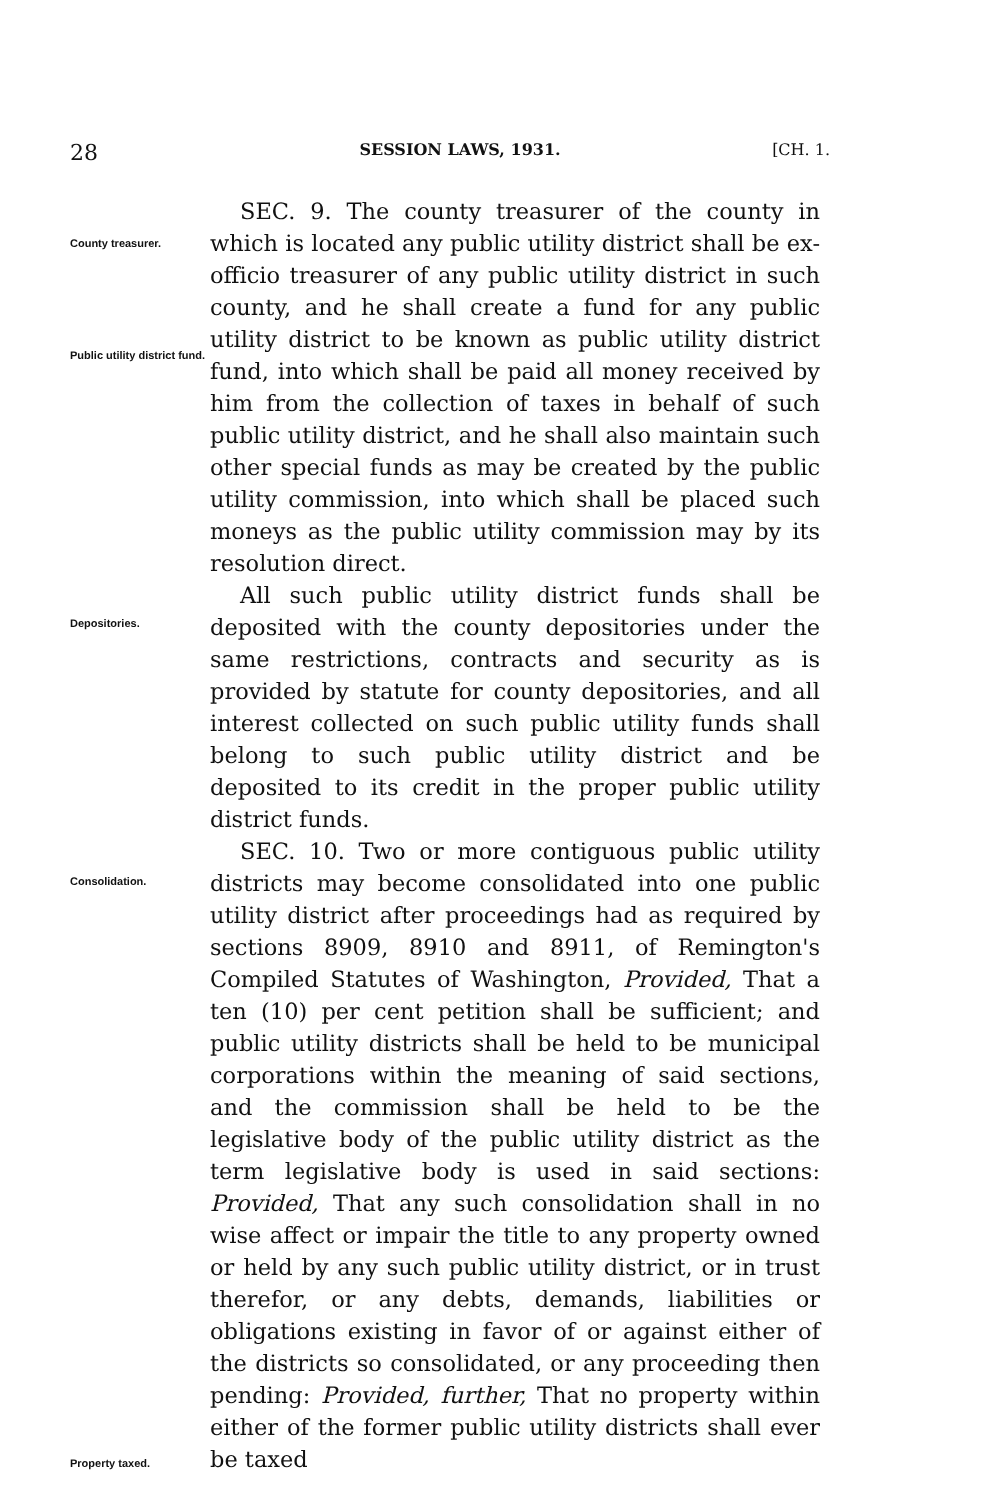28 SESSION LAWS, 1931. [CH. 1.
County treasurer.
Public utility district fund.
SEC. 9. The county treasurer of the county in which is located any public utility district shall be ex-officio treasurer of any public utility district in such county, and he shall create a fund for any public utility district to be known as public utility district fund, into which shall be paid all money received by him from the collection of taxes in behalf of such public utility district, and he shall also maintain such other special funds as may be created by the public utility commission, into which shall be placed such moneys as the public utility commission may by its resolution direct.
Depositories.
All such public utility district funds shall be deposited with the county depositories under the same restrictions, contracts and security as is provided by statute for county depositories, and all interest collected on such public utility funds shall belong to such public utility district and be deposited to its credit in the proper public utility district funds.
Consolidation.
Property taxed.
SEC. 10. Two or more contiguous public utility districts may become consolidated into one public utility district after proceedings had as required by sections 8909, 8910 and 8911, of Remington's Compiled Statutes of Washington, Provided, That a ten (10) per cent petition shall be sufficient; and public utility districts shall be held to be municipal corporations within the meaning of said sections, and the commission shall be held to be the legislative body of the public utility district as the term legislative body is used in said sections: Provided, That any such consolidation shall in no wise affect or impair the title to any property owned or held by any such public utility district, or in trust therefor, or any debts, demands, liabilities or obligations existing in favor of or against either of the districts so consolidated, or any proceeding then pending: Provided, further, That no property within either of the former public utility districts shall ever be taxed